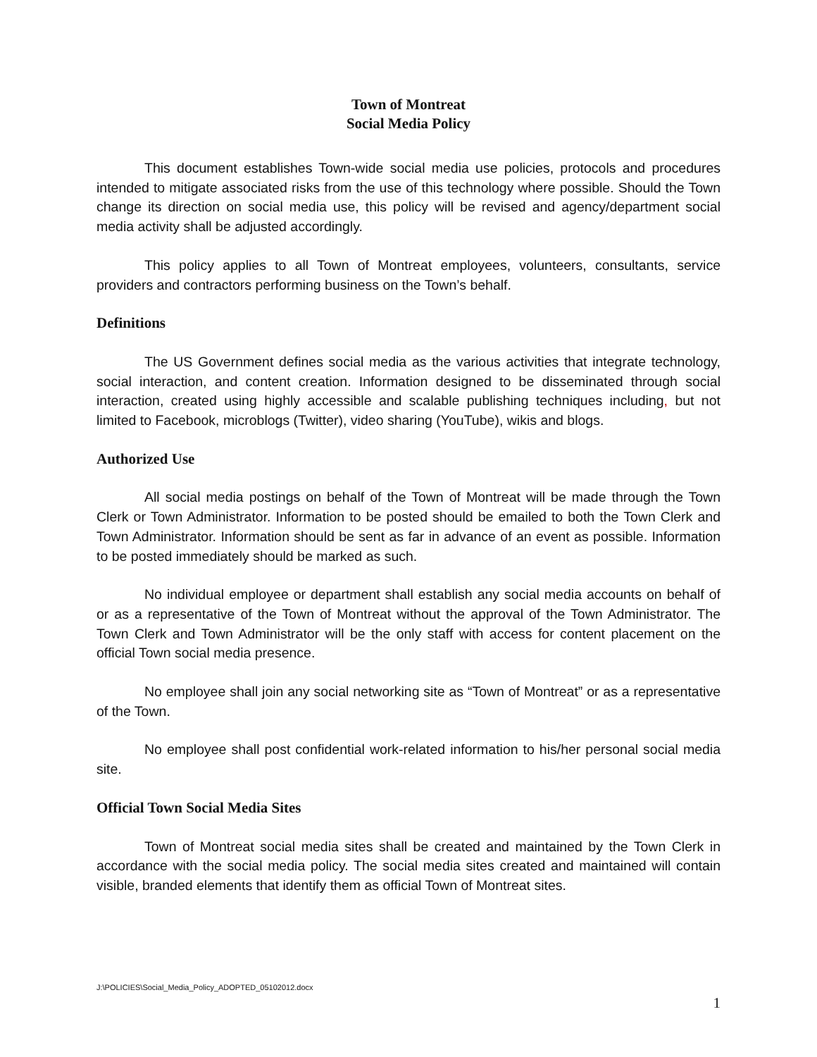Town of Montreat
Social Media Policy
This document establishes Town-wide social media use policies, protocols and procedures intended to mitigate associated risks from the use of this technology where possible. Should the Town change its direction on social media use, this policy will be revised and agency/department social media activity shall be adjusted accordingly.
This policy applies to all Town of Montreat employees, volunteers, consultants, service providers and contractors performing business on the Town’s behalf.
Definitions
The US Government defines social media as the various activities that integrate technology, social interaction, and content creation. Information designed to be disseminated through social interaction, created using highly accessible and scalable publishing techniques including, but not limited to Facebook, microblogs (Twitter), video sharing (YouTube), wikis and blogs.
Authorized Use
All social media postings on behalf of the Town of Montreat will be made through the Town Clerk or Town Administrator. Information to be posted should be emailed to both the Town Clerk and Town Administrator. Information should be sent as far in advance of an event as possible. Information to be posted immediately should be marked as such.
No individual employee or department shall establish any social media accounts on behalf of or as a representative of the Town of Montreat without the approval of the Town Administrator. The Town Clerk and Town Administrator will be the only staff with access for content placement on the official Town social media presence.
No employee shall join any social networking site as “Town of Montreat” or as a representative of the Town.
No employee shall post confidential work-related information to his/her personal social media site.
Official Town Social Media Sites
Town of Montreat social media sites shall be created and maintained by the Town Clerk in accordance with the social media policy. The social media sites created and maintained will contain visible, branded elements that identify them as official Town of Montreat sites.
J:\POLICIES\Social_Media_Policy_ADOPTED_05102012.docx
1